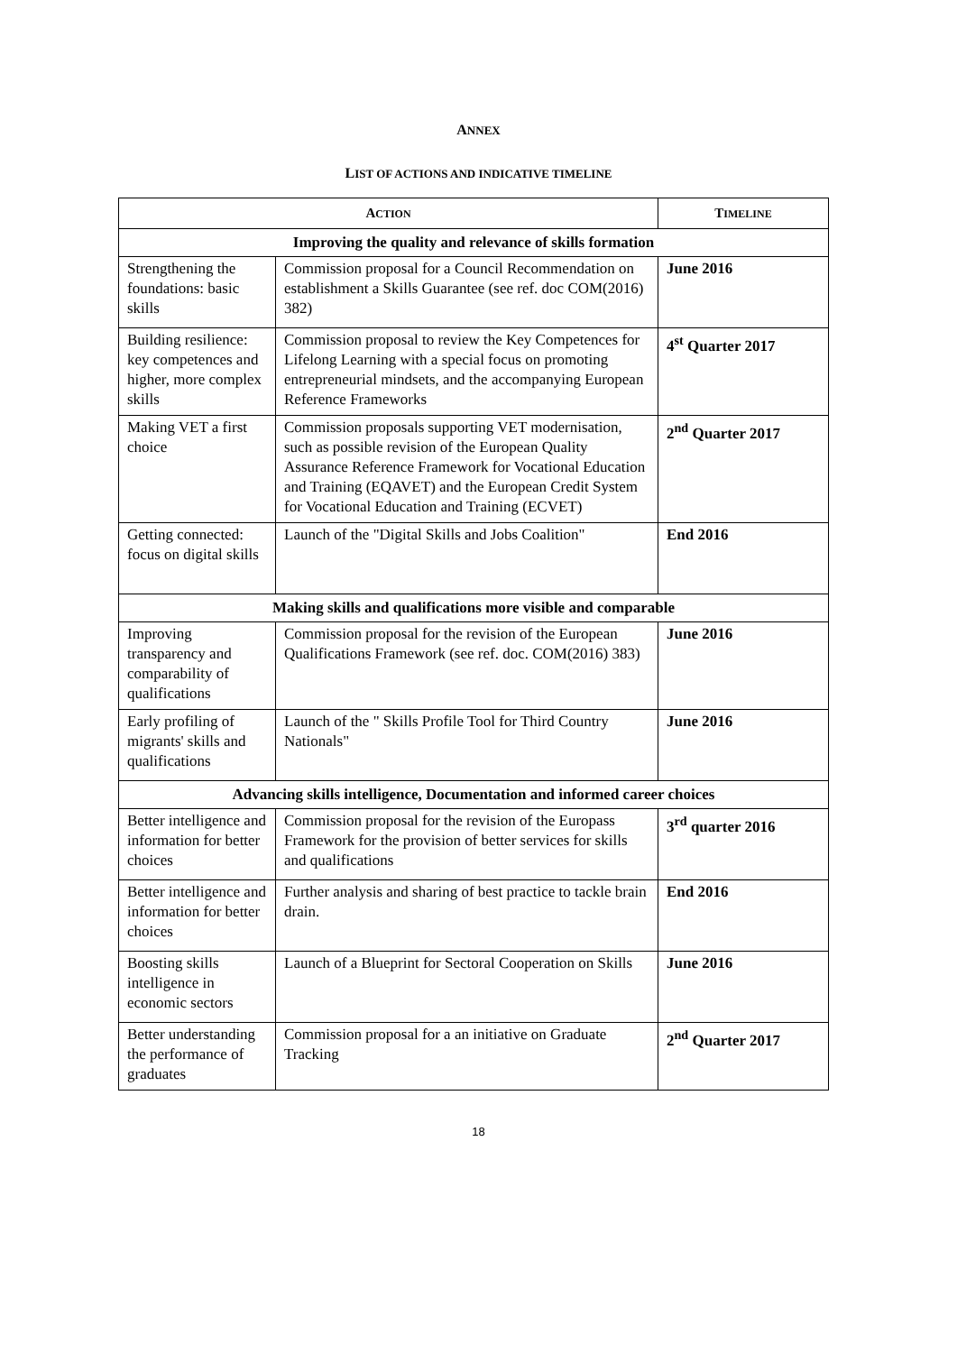ANNEX
LIST OF ACTIONS AND INDICATIVE TIMELINE
| A CTION | | T IMELINE |
| --- | --- | --- |
| Improving the quality and relevance of skills formation | | |
| Strengthening the foundations: basic skills | Commission proposal for a Council Recommendation on establishment a Skills Guarantee (see ref. doc COM(2016) 382) | June 2016 |
| Building resilience: key competences and higher, more complex skills | Commission proposal to review the Key Competences for Lifelong Learning with a special focus on promoting entrepreneurial mindsets, and the accompanying European Reference Frameworks | 4<sup>st</sup> Quarter 2017 |
| Making VET a first choice | Commission proposals supporting VET modernisation, such as possible revision of the European Quality Assurance Reference Framework for Vocational Education and Training (EQAVET) and the European Credit System for Vocational Education and Training (ECVET) | 2<sup>nd</sup> Quarter 2017 |
| Getting connected: focus on digital skills | Launch of the "Digital Skills and Jobs Coalition" | End 2016 |
| Making skills and qualifications more visible and comparable | | |
| Improving transparency and comparability of qualifications | Commission proposal for the revision of the European Qualifications Framework (see ref. doc. COM(2016) 383) | June 2016 |
| Early profiling of migrants' skills and qualifications | Launch of the " Skills Profile Tool for Third Country Nationals" | June 2016 |
| Advancing skills intelligence, Documentation and informed career choices | | |
| Better intelligence and information for better choices | Commission proposal for the revision of the Europass Framework for the provision of better services for skills and qualifications | 3<sup>rd</sup> quarter 2016 |
| Better intelligence and information for better choices | Further analysis and sharing of best practice to tackle brain drain. | End 2016 |
| Boosting skills intelligence in economic sectors | Launch of a Blueprint for Sectoral Cooperation on Skills | June 2016 |
| Better understanding the performance of graduates | Commission proposal for a an initiative on Graduate Tracking | 2<sup>nd</sup> Quarter 2017 |
18